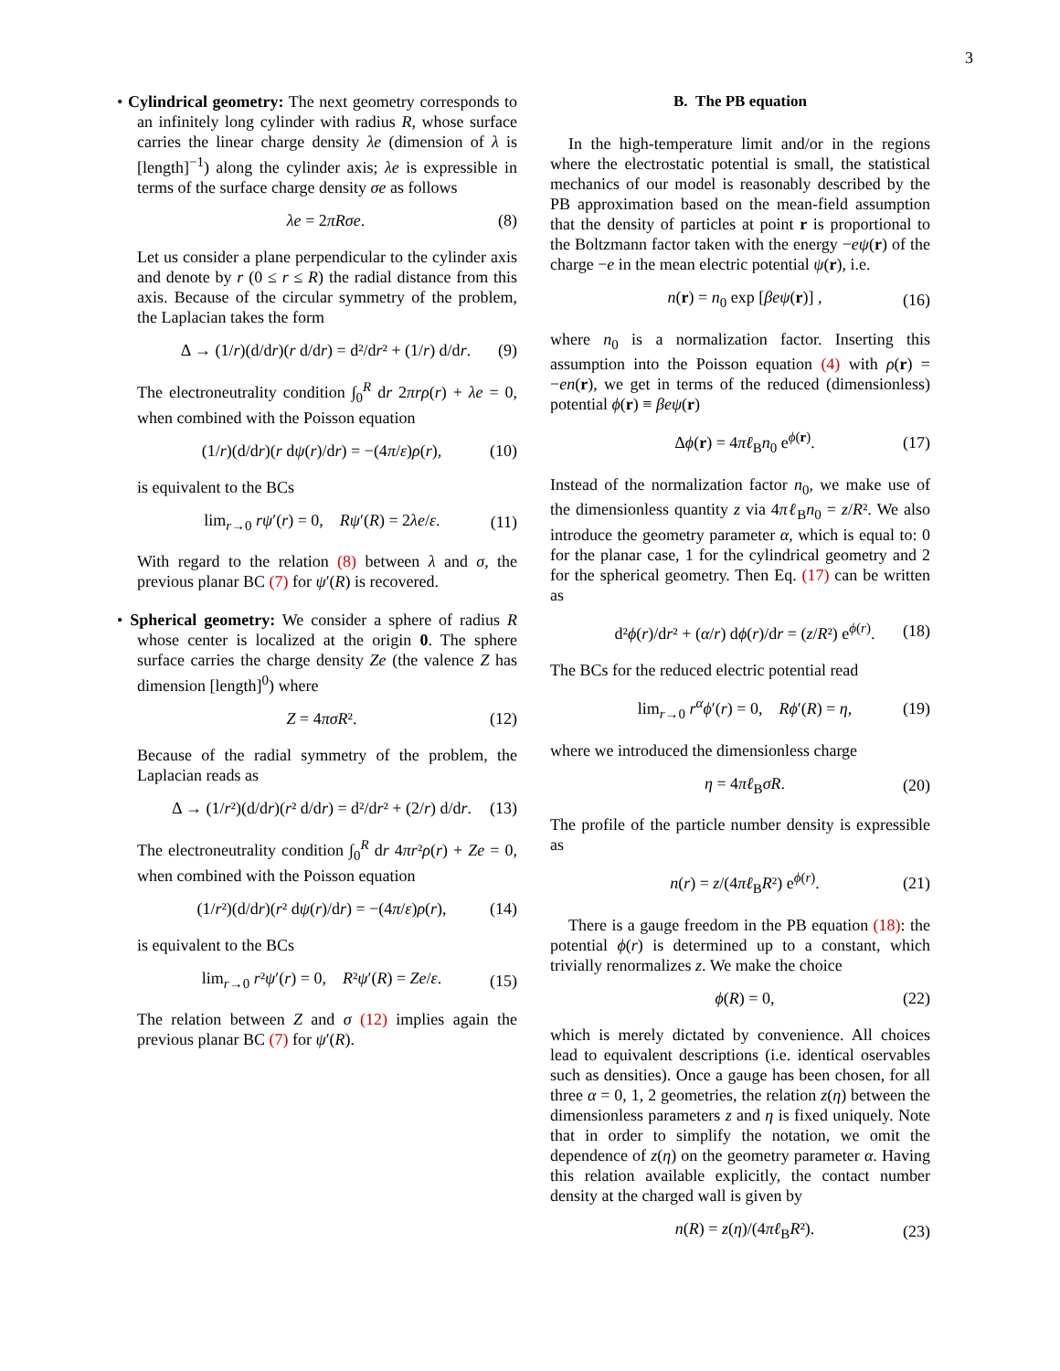3
• Cylindrical geometry: The next geometry corresponds to an infinitely long cylinder with radius R, whose surface carries the linear charge density λe (dimension of λ is [length]<sup>−1</sup>) along the cylinder axis; λe is expressible in terms of the surface charge density σe as follows
λe = 2πRσe. (8)
Let us consider a plane perpendicular to the cylinder axis and denote by r (0 ≤ r ≤ R) the radial distance from this axis. Because of the circular symmetry of the problem, the Laplacian takes the form
Δ → (1/r)(d/dr)(r d/dr) = d²/dr² + (1/r) d/dr. (9)
The electroneutrality condition ∫<sub>0</sub><sup>R</sup> dr 2πrρ(r) + λe = 0, when combined with the Poisson equation
(1/r)(d/dr)(r dψ(r)/dr) = −(4π/ε)ρ(r), (10)
is equivalent to the BCs
lim<sub>r→0</sub> rψ′(r) = 0, Rψ′(R) = 2λe/ε. (11)
With regard to the relation (8) between λ and σ, the previous planar BC (7) for ψ′(R) is recovered.
• Spherical geometry: We consider a sphere of radius R whose center is localized at the origin 0. The sphere surface carries the charge density Ze (the valence Z has dimension [length]<sup>0</sup>) where
Z = 4πσR². (12)
Because of the radial symmetry of the problem, the Laplacian reads as
Δ → (1/r²)(d/dr)(r² d/dr) = d²/dr² + (2/r) d/dr. (13)
The electroneutrality condition ∫<sub>0</sub><sup>R</sup> dr 4πr²ρ(r) + Ze = 0, when combined with the Poisson equation
(1/r²)(d/dr)(r² dψ(r)/dr) = −(4π/ε)ρ(r), (14)
is equivalent to the BCs
lim<sub>r→0</sub> r²ψ′(r) = 0, R²ψ′(R) = Ze/ε. (15)
The relation between Z and σ (12) implies again the previous planar BC (7) for ψ′(R).
B. The PB equation
In the high-temperature limit and/or in the regions where the electrostatic potential is small, the statistical mechanics of our model is reasonably described by the PB approximation based on the mean-field assumption that the density of particles at point r is proportional to the Boltzmann factor taken with the energy −eψ(r) of the charge −e in the mean electric potential ψ(r), i.e.
n(r) = n<sub>0</sub> exp [βeψ(r)] , (16)
where n<sub>0</sub> is a normalization factor. Inserting this assumption into the Poisson equation (4) with ρ(r) = −en(r), we get in terms of the reduced (dimensionless) potential ϕ(r) ≡ βeψ(r)
Δϕ(r) = 4πℓ<sub>B</sub>n<sub>0</sub> e<sup>ϕ(r)</sup>. (17)
Instead of the normalization factor n<sub>0</sub>, we make use of the dimensionless quantity z via 4πℓ<sub>B</sub>n<sub>0</sub> = z/R². We also introduce the geometry parameter α, which is equal to: 0 for the planar case, 1 for the cylindrical geometry and 2 for the spherical geometry. Then Eq. (17) can be written as
d²ϕ(r)/dr² + (α/r) dϕ(r)/dr = (z/R²) e<sup>ϕ(r)</sup>. (18)
The BCs for the reduced electric potential read
lim<sub>r→0</sub> r<sup>α</sup>ϕ′(r) = 0, Rϕ′(R) = η, (19)
where we introduced the dimensionless charge
η = 4πℓ<sub>B</sub>σR. (20)
The profile of the particle number density is expressible as
n(r) = z/(4πℓ<sub>B</sub>R²) e<sup>ϕ(r)</sup>. (21)
There is a gauge freedom in the PB equation (18): the potential ϕ(r) is determined up to a constant, which trivially renormalizes z. We make the choice
ϕ(R) = 0, (22)
which is merely dictated by convenience. All choices lead to equivalent descriptions (i.e. identical oservables such as densities). Once a gauge has been chosen, for all three α = 0, 1, 2 geometries, the relation z(η) between the dimensionless parameters z and η is fixed uniquely. Note that in order to simplify the notation, we omit the dependence of z(η) on the geometry parameter α. Having this relation available explicitly, the contact number density at the charged wall is given by
n(R) = z(η)/(4πℓ<sub>B</sub>R²). (23)